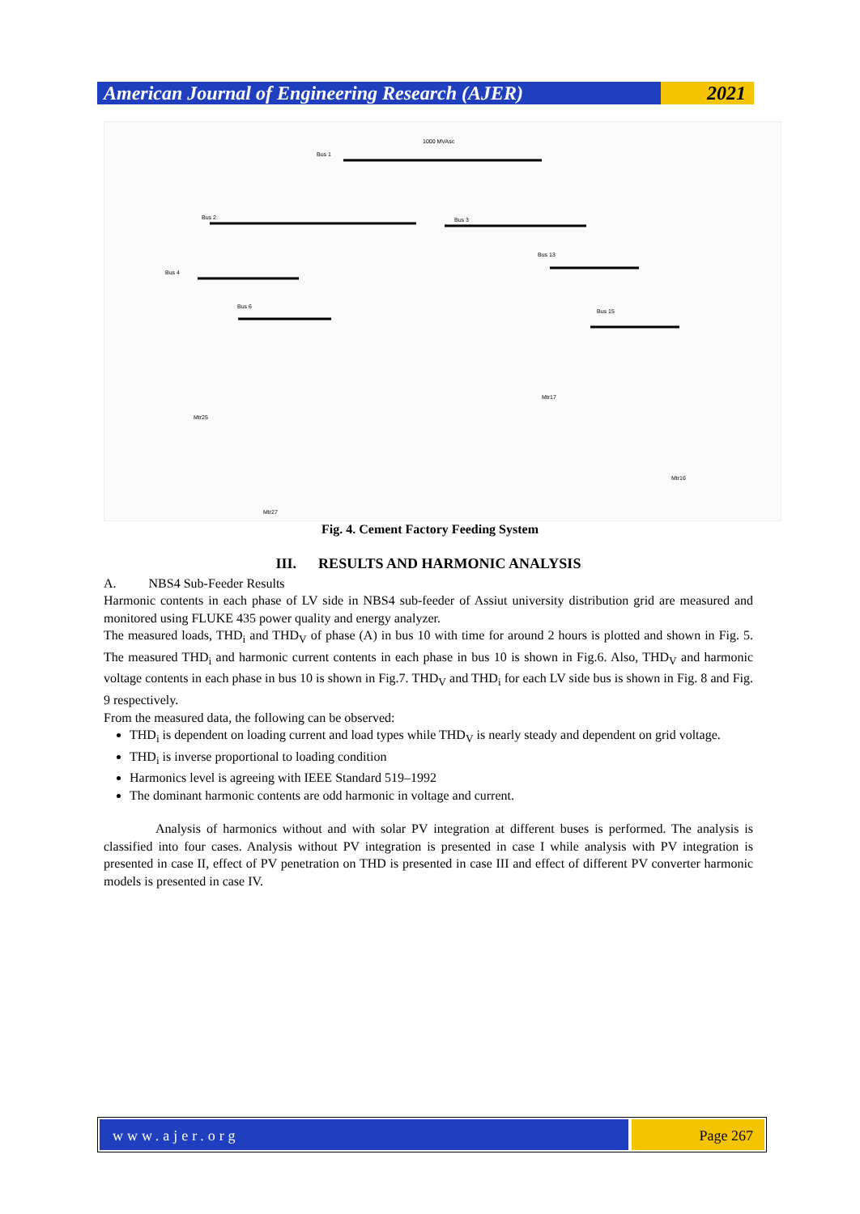American Journal of Engineering Research (AJER)
2021
Bus 1
Bus 2
Bus 3
Bus 4
Bus 6
Bus 13
Bus 15
1000 MVAsc
Mtr17
Mtr25
Mtr27
Mtr16
Fig. 4. Cement Factory Feeding System
III. RESULTS AND HARMONIC ANALYSIS
A. NBS4 Sub-Feeder Results
Harmonic contents in each phase of LV side in NBS4 sub-feeder of Assiut university distribution grid are measured and monitored using FLUKE 435 power quality and energy analyzer.
The measured loads, THD<sub>i</sub> and THD<sub>V</sub> of phase (A) in bus 10 with time for around 2 hours is plotted and shown in Fig. 5. The measured THD<sub>i</sub> and harmonic current contents in each phase in bus 10 is shown in Fig.6. Also, THD<sub>V</sub> and harmonic voltage contents in each phase in bus 10 is shown in Fig.7. THD<sub>V</sub> and THD<sub>i</sub> for each LV side bus is shown in Fig. 8 and Fig. 9 respectively.
From the measured data, the following can be observed:
THD<sub>i</sub> is dependent on loading current and load types while THD<sub>V</sub> is nearly steady and dependent on grid voltage.
THD<sub>i</sub> is inverse proportional to loading condition
Harmonics level is agreeing with IEEE Standard 519–1992
The dominant harmonic contents are odd harmonic in voltage and current.
Analysis of harmonics without and with solar PV integration at different buses is performed. The analysis is classified into four cases. Analysis without PV integration is presented in case I while analysis with PV integration is presented in case II, effect of PV penetration on THD is presented in case III and effect of different PV converter harmonic models is presented in case IV.
www.ajer.org Page 267